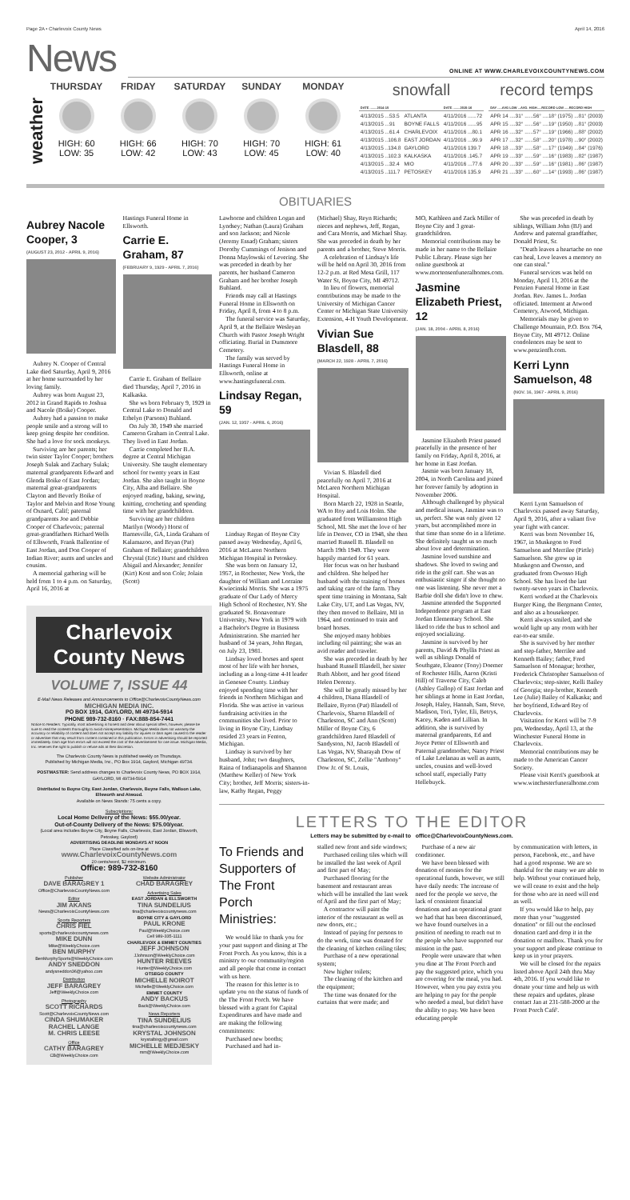Page 2A • Charlevoix County News April 14, 2016
News
ONLINE AT WWW.CHARLEVOIXCOUNTYNEWS.COM
weather
THURSDAY
HIGH: 60
LOW: 35
FRIDAY
HIGH: 66
LOW: 42
SATURDAY
HIGH: 70
LOW: 43
SUNDAY
HIGH: 70
LOW: 45
MONDAY
HIGH: 61
LOW: 40
snowfall
| DATE ........2014-15 | | DATE ........2015-16 |
| --- | --- | --- |
| 4/13/2015 ...53.5 | ATLANTA | 4/11/2016 ......72 |
| 4/13/2015 ...91 | BOYNE FALLS | 4/11/2016 ......95 |
| 4/13/2015 ...61.4 | CHARLEVOIX | 4/11/2016 ...80.1 |
| 4/13/2015 ..106.8 | EAST JORDAN | 4/11/2016 ...99.9 |
| 4/13/2015 ..134.8 | GAYLORD | 4/11/2016 139.7 |
| 4/13/2015 ..102.3 | KALKASKA | 4/11/2016 .145.7 |
| 4/13/2015 ...32.4 | MIO | 4/11/2016 ...77.6 |
| 4/13/2015 ..111.7 | PETOSKEY | 4/11/2016 135.9 |
record temps
| DAY .....AVG LOW ...AVG. HIGH.....RECORD LOW .....RECORD HIGH |
| --- |
| APR 14 ....31° ......56° ....18° (1975) ...81° (2003) |
| APR 15 ....32° ......56° ....19° (1950) ...81° (2003) |
| APR 16 ....32° ......57° ....19° (1966) ...88° (2002) |
| APR 17 ....32° ......58° ....20° (1978) ...90° (2002) |
| APR 18 ....33° ......58° ....17° (1949) ...84° (1976) |
| APR 19 ....33° ......59° ....16° (1983) ...82° (1987) |
| APR 20 ....33° ......59° ....16° (1981) ...86° (1987) |
| APR 21 ....33° ......60° ....14° (1993) ...86° (1987) |
OBITUARIES
Aubrey Nacole Cooper, 3
(AUGUST 23, 2012 - APRIL 9, 2016)
Aubrey N. Cooper of Central Lake died Saturday, April 9, 2016 at her home surrounded by her loving family.
Aubrey was born August 23, 2012 in Grand Rapids to Joshua and Nacole (Boike) Cooper.
Aubrey had a passion to make people smile and a strong will to keep going despite her condition. She had a love for sock monkeys.
Surviving are her parents; her twin sister Taylor Cooper; brothers Joseph Sulak and Zachary Sulak; maternal grandparents Edward and Glenda Boike of East Jordan; maternal great-grandparents Clayton and Beverly Boike of Taylor and Melvin and Rose Young of Oxnard, Calif; paternal grandparents Joe and Debbie Cooper of Charlevoix; paternal great-grandfathers Richard Wells of Ellsworth, Frank Ballentine of East Jordan, and Don Cooper of Indian River; aunts and uncles and cousins.
A memorial gathering will be held from 1 to 4 p.m. on Saturday, April 16, 2016 at
Hastings Funeral Home in Ellsworth.
Carrie E. Graham, 87
(FEBRUARY 9, 1929 - APRIL 7, 2016)
Carrie E. Graham of Bellaire died Thursday, April 7, 2016 in Kalkaska.
She ws born February 9, 1929 in Central Lake to Donald and Ethelyn (Parsons) Buhland.
On July 30, 1949 she married Cameron Graham in Central Lake. They lived in East Jordan.
Carrie completed her B.A. degree at Central Michigan University. She taught elementary school for twenty years in East Jordan. She also taught in Boyne City, Alba and Bellaire. She enjoyed reading, baking, sewing, knitting, crocheting and spending time with her grandchildren.
Surviving are her children Marilyn (Woody) Horst of Barnesville, GA, Linda Graham of Kalamazoo, and Bryan (Pat) Graham of Bellaire; grandchildren Chrystal (Eric) Hurst and children Abigail and Alexander; Jennifer (Kirt) Kost and son Cole; Jolain (Scott)
Charlevoix County News
VOLUME 7, ISSUE 44
E-Mail News Releases and Announcements to Office@CharlevoixCountyNews.com
MICHIGAN MEDIA INC.
PO BOX 1914, GAYLORD, MI 49734-5914
PHONE 989-732-8160 · FAX:888-854-7441
Notice to Readers: Typically, most advertising is honest and clear about special offers, however, please be sure to read the contents thoroughly to avoid misrepresentation. Michigan Media does not warranty the accuracy or reliability of content and does not accept any liability for injuries or dam ages caused to the reader or advertiser that may result from content contained in this publication. Errors in advertising should be reported immediately. Dam age from errors will not exceed the cost of the advertisement for one issue. Michigan Media, Inc. reserves the right to publish or refuse ads at their discretion.
The Charlevoix County News is published weekly on Thursdays.
Published by Michigan Media, Inc., PO Box 1914, Gaylord, Michigan 49734.
POSTMASTER: Send address changes to Charlevoix County News, PO BOX 1914, GAYLORD, MI 49734-5914
Distributed to Boyne City, East Jordan, Charlevoix, Boyne Falls, Walloon Lake, Ellsworth and Atwood.
Available on News Stands: 75 cents a copy.
Subscriptions:
Local Home Delivery of the News: $55.00/year.
Out-of-County Delivery of the News: $75.00/year.
(Local area includes Boyne City, Boyne Falls, Charlevoix, East Jordan, Ellsworth, Petoskey, Gaylord)
ADVERTISING DEADLINE MONDAYS AT NOON
Place Classified ads on-line at
www.CharlevoixCountyNews.com
20 cents/word, $2 minimum.
Office: 989-732-8160
Publisher
DAVE BARAGREY 1
Office@CharlevoixCountyNews.com
Editor
JIM AKANS
News@CharlevoixCountyNews.com
Sports Reporters
CHRIS FIEL
sports@charlevoixcountynews.com
MIKE DUNN
Mike@WeeklyChoice.com
BEN MURPHY
BenMurphySports@WeeklyChoice.com
ANDY SNEDDON
andysneddon36@yahoo.com
Distribution
JEFF BARAGREY
Jeff@WeeklyChoice.com
Photography
SCOTT RICHARDS
Scott@CharlevoixCountyNews.com
CINDA SHUMAKER
RACHEL LANGE
M. CHRIS LEESE
Office
CATHY BARAGREY
CB@WeeklyChoice.com
Website Administrator
CHAD BARAGREY
Advertising Sales
EAST JORDAN & ELLSWORTH
TINA SUNDELIUS
tina@charlevoixcountynews.com
BOYNE CITY & GAYLORD
PAUL KRONE
Paul@WeeklyChoice.com
Cell 989-335-1111
CHARLEVOIX & EMMET COUNTIES
JEFF JOHNSON
JJohnson@WeeklyChoice.com
HUNTER REEVES
Hunter@WeeklyChoice.com
OTSEGO COUNTY
MICHELLE NOIROT
Michelle@WeeklyChoice.com
EMMET COUNTY
ANDY BACKUS
Back@WeeklyChoice.com
News Reporters
TINA SUNDELIUS
tina@charlevoixcountynews.com
KRYSTAL JOHNSON
krystalbirgy@gmail.com
MICHELLE MEDJESKY
mm@WeeklyChoice.com
Lawhorne and children Logan and Lyndsey; Nathan (Laura) Graham and son Jackson; and Nicole (Jeremy Essad) Graham; sisters Dorothy Cummings of Jenison and Donna Maylowski of Levering. She was preceded in death by her parents, her husband Cameron Graham and her brother Joseph Buhland.
Friends may call at Hastings Funeral Home in Ellsworth on Friday, April 8, from 4 to 8 p.m.
The funeral service was Saturday, April 9, at the Bellaire Wesleyan Church with Pastor Joseph Wright officiating. Burial in Dunsmore Cemetery.
The family was served by Hastings Funeral Home in Ellsworth, online at www.hastingsfuneral.com.
Lindsay Regan, 59
(JAN. 12, 1957 - APRIL 6, 2016)
Lindsay Regan of Boyne City passed away Wednesday, April 6, 2016 at McLaren Northern Michigan Hospital in Petoskey.
She was born on January 12, 1957, in Rochester, New York, the daughter of William and Lorraine Kwiecinski Morris. She was a 1975 graduate of Our Lady of Mercy High School of Rochester, NY. She graduated St. Bonaventure University, New York in 1979 with a Bachelor's Degree in Business Administration. She married her husband of 34 years, John Regan, on July 23, 1981.
Lindsay loved horses and spent most of her life with her horses, including as a long-time 4-H leader in Genesee County. Lindsay enjoyed spending time with her friends in Northern Michigan and Florida. She was active in various fundraising activities in the communities she lived. Prior to living in Boyne City, Lindsay resided 23 years in Fenton, Michigan.
Lindsay is survived by her husband, John; two daughters, Raina of Indianapolis and Shannon (Matthew Keller) of New York City; brother, Jeff Morris; sisters-in-law, Kathy Regan, Peggy
(Michael) Shay, Reyn Richards; nieces and nephews, Jeff, Regan, and Cara Morris, and Michael Shay. She was preceded in death by her parents and a brother, Steve Morris.
A celebration of Lindsay's life will be held on April 30, 2016 from 12-2 p.m. at Red Mesa Grill, 117 Water St, Boyne City, MI 49712.
In lieu of flowers, memorial contributions may be made to the University of Michigan Cancer Center or Michigan State University Extension, 4-H Youth Development.
Vivian Sue Blasdell, 88
(MARCH 22, 1928 - APRIL 7, 2016)
Vivian S. Blasdell died peacefully on April 7, 2016 at McLaren Northern Michigan Hospital.
Born March 22, 1928 in Seattle, WA to Roy and Lois Holm. She graduated from Williamston High School, MI. She met the love of her life in Denver, CO in 1948, she then married Russell B. Blasdell on March 19th 1949. They were happily married for 61 years.
Her focus was on her husband and children. She helped her husband with the training of horses and taking care of the farm. They spent time training in Montana, Salt Lake City, UT, and Las Vegas, NV, they then moved to Bellaire, MI in 1964, and continued to train and board horses.
She enjoyed many hobbies including oil painting; she was an avid reader and traveler.
She was preceded in death by her husband Russell Blasdell, her sister Ruth Abbott, and her good friend Helen Derenzy.
She will be greatly missed by her 4 children, Diana Blasdell of Bellaire, Byron (Pat) Blasdell of Charlevoix, Sharon Blasdell of Charleston, SC and Ann (Scott) Miller of Boyne City, 6 grandchildren Jared Blasdell of Sandyston, NJ, Jacob Blasdell of Las Vegas, NV, Sharayah Dow of Charleston, SC, Zellie "Anthony" Dow Jr. of St. Louis,
MO, Kathleen and Zack Miller of Boyne City and 3 great-grandchildren.
Memorial contributions may be made in her name to the Bellaire Public Library. Please sign her online guestbook at www.mortensenfuneralhomes.com.
Jasmine Elizabeth Priest, 12
(JAN. 18, 2004 - APRIL 8, 2016)
Jasmine Elizabeth Priest passed peacefully in the presence of her family on Friday, April 8, 2016, at her home in East Jordan.
Jasmie was born January 18, 2004, in North Carolina and joined her forever family by adoption in November 2006.
Although challenged by physical and medical issues, Jasmine was to us, perfect. She was only given 12 years, but accomplished more in that time than some do in a lifetime. She definitely taught us so much about love and determination.
Jasmine loved sunshine and shadows. She loved to swing and ride in the golf cart. She was an enthusiastic singer if she thought no one was listening. She never met a Barbie doll she didn't love to chew.
Jasmine attended the Supported Independence program at East Jordan Elementary School. She liked to ride the bus to school and enjoyed socializing.
Jasmine is survived by her parents, David & Phyllis Priest as well as siblings Donald of Southgate, Eleanor (Tony) Doemer of Rochester Hills, Aaron (Kristi Hill) of Traverse City, Caleb (Ashley Gallop) of East Jordan and her siblings at home in East Jordan, Joseph, Haley, Hannah, Sam, Steve, Madison, Tori, Tyler, Eli, Betrys, Kacey, Kaden and Lillian. In addition, she is survived by maternal grandparents, Ed and Joyce Petter of Ellsworth and Paternal grandmother, Nancy Priest of Lake Leelanau as well as aunts, uncles, cousins and well-loved school staff, especially Patty Hellebuyck.
She was preceded in death by siblings, William John (BJ) and Andrew and paternal grandfather, Donald Priest, Sr.
"Death leaves a heartache no one can heal, Love leaves a memory no one can steal."
Funeral services was held on Monday, April 11, 2016 at the Penzien Funeral Home in East Jordan. Rev. James L. Jordan officiated. Interment at Atwood Cemetery, Atwood, Michigan.
Memorials may be given to Challenge Mountain, P.O. Box 764, Boyne City, MI 49712. Online condolences may be sent to www.penzienfh.com.
Kerri Lynn Samuelson, 48
(NOV. 16, 1967 - APRIL 9, 2016)
Kerri Lynn Samuelson of Charlevoix passed away Saturday, April 9, 2016, after a valiant five year fight with cancer.
Kerri was born November 16, 1967, in Muskegon to Fred Samuelson and Merrilee (Pirtle) Samuelson. She grew up in Muskegon and Owosso, and graduated from Owosso High School. She has lived the last twenty-seven years in Charlevoix.
Kerri worked at the Charlevoix Burger King, the Bergmann Center, and also as a housekeeper.
Kerri always smiled, and she would light up any room with her ear-to-ear smile.
She is survived by her mother and step-father, Merrilee and Kenneth Bailey; father, Fred Samuelson of Monague; brother, Frederick Christopher Samuelson of Charlevoix; step-sister, Kelli Bailey of Georgia; step-brother, Kenneth Lee (Julie) Bailey of Kalkaska; and her boyfriend, Edward Rey of Charlevoix.
Visitation for Kerri will be 7-9 pm, Wednesday, April 13, at the Winchester Funeral Home in Charlevoix.
Memorial contributions may be made to the American Cancer Society.
Please visit Kerri's guestbook at www.winchesterfuneralhome.com
LETTERS TO THE EDITOR
Letters may be submitted by e-mail to office@CharlevoixCountyNews.com.
To Friends and Supporters of The Front Porch Ministries:
We would like to thank you for your past support and dining at The Front Porch. As you know, this is a ministry to our community/region and all people that come in contact with us here.
The reason for this letter is to update you on the status of funds of the The Front Porch. We have blessed with a grant for Capital Expenditures and have made and are making the following commitments:
Purchased new booths;
Purchased and had in-
stalled new front and side windows;
Purchased ceiling tiles which will be installed the last week of April and first part of May;
Purchased flooring for the basement and restaurant areas which will be installed the last week of April and the first part of May;
A contractor will paint the interior of the restaurant as well as new doors, etc.;
Instead of paying for persons to do the work, time was donated for the cleaning of kitchen ceiling tiles;
Purchase of a new operational system;
New higher toilets;
The cleaning of the kitchen and the equipment;
The time was donated for the curtains that were made; and
Purchase of a new air conditioner.
We have been blessed with donation of monies for the operational funds, however, we still have daily needs: The increase of need for the people we serve, the lack of consistent financial donations and an operational grant we had that has been discontinued, we have found ourselves in a position of needing to reach out to the people who have supported our mission in the past.
People were unaware that when you dine at The Front Porch and pay the suggested price, which you are covering for the meal, you had. However, when you pay extra you are helping to pay for the people who needed a meal, but didn't have the ability to pay. We have been educating people
by communication with letters, in person, Facebook, etc., and have had a good response. We are so thankful for the many we are able to help. Without your continued help, we will cease to exist and the help for those who are in need will end as well.
If you would like to help, pay more than your "suggested donation" or fill out the enclosed donation card and drop it in the donation or mailbox. Thank you for your support and please continue to keep us in your prayers.
We will be closed for the repairs listed above April 24th thru May 4th, 2016. If you would like to donate your time and help us with these repairs and updates, please contact Jan at 231-588-2000 at the Front Porch Café'.